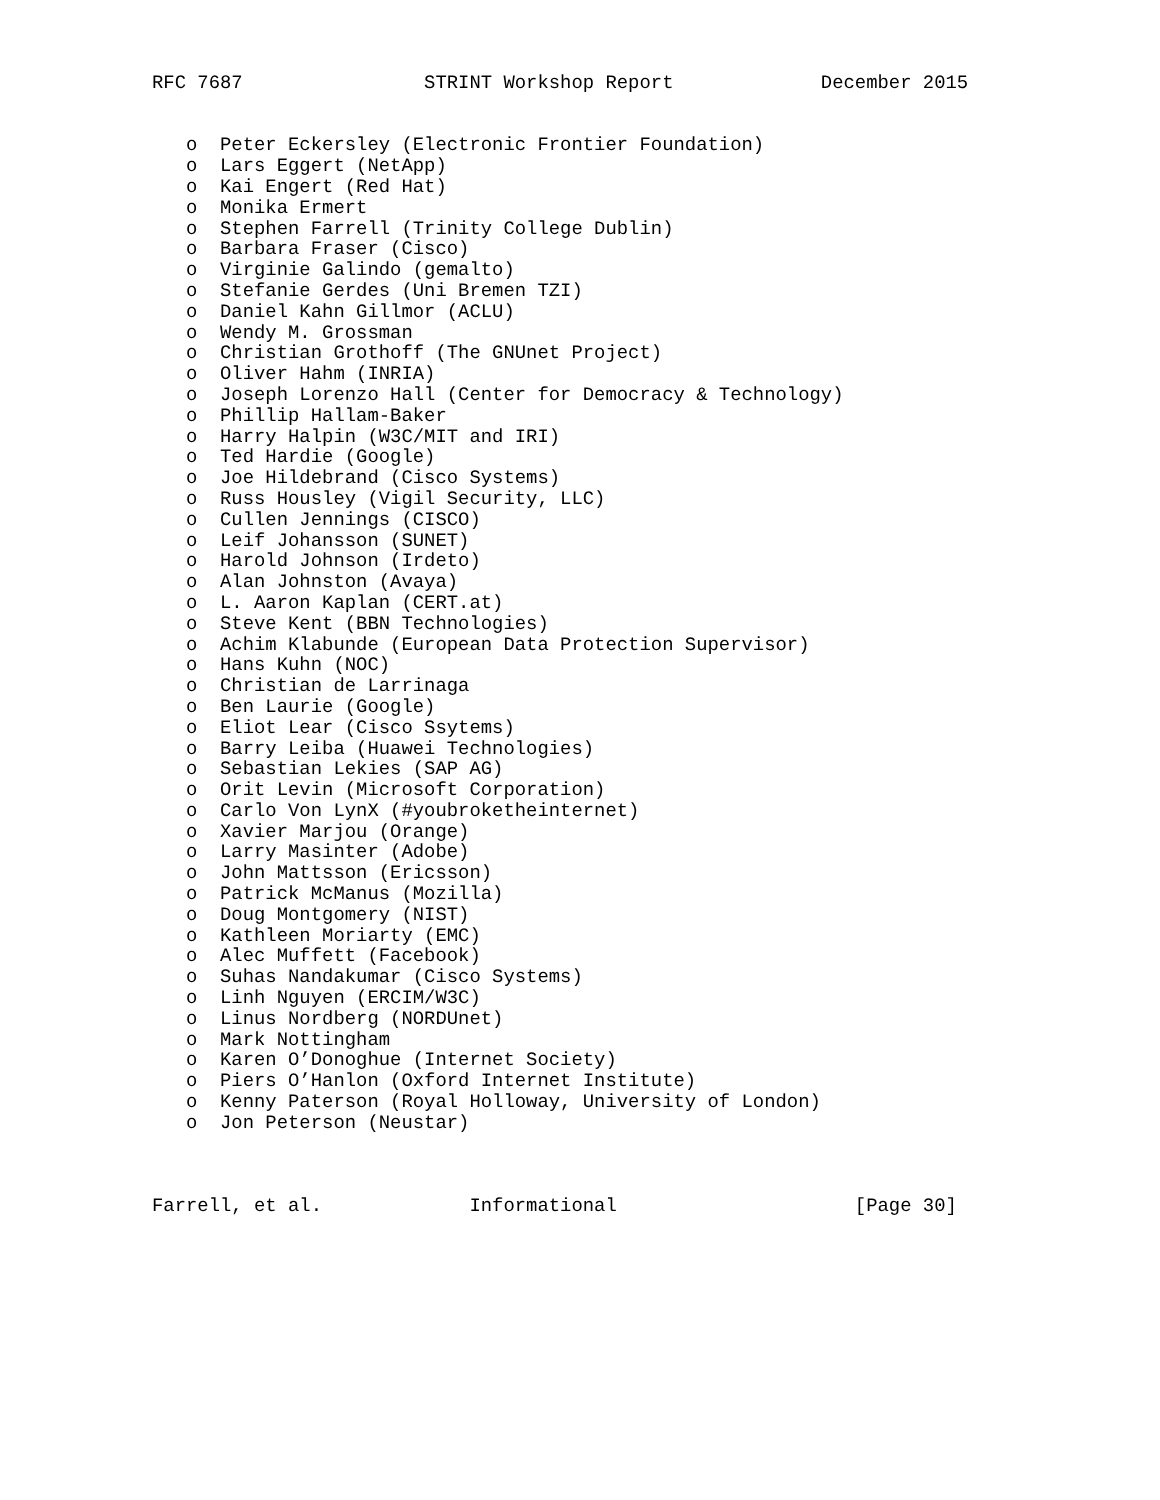RFC 7687                STRINT Workshop Report             December 2015


   o  Peter Eckersley (Electronic Frontier Foundation)
   o  Lars Eggert (NetApp)
   o  Kai Engert (Red Hat)
   o  Monika Ermert
   o  Stephen Farrell (Trinity College Dublin)
   o  Barbara Fraser (Cisco)
   o  Virginie Galindo (gemalto)
   o  Stefanie Gerdes (Uni Bremen TZI)
   o  Daniel Kahn Gillmor (ACLU)
   o  Wendy M. Grossman
   o  Christian Grothoff (The GNUnet Project)
   o  Oliver Hahm (INRIA)
   o  Joseph Lorenzo Hall (Center for Democracy & Technology)
   o  Phillip Hallam-Baker
   o  Harry Halpin (W3C/MIT and IRI)
   o  Ted Hardie (Google)
   o  Joe Hildebrand (Cisco Systems)
   o  Russ Housley (Vigil Security, LLC)
   o  Cullen Jennings (CISCO)
   o  Leif Johansson (SUNET)
   o  Harold Johnson (Irdeto)
   o  Alan Johnston (Avaya)
   o  L. Aaron Kaplan (CERT.at)
   o  Steve Kent (BBN Technologies)
   o  Achim Klabunde (European Data Protection Supervisor)
   o  Hans Kuhn (NOC)
   o  Christian de Larrinaga
   o  Ben Laurie (Google)
   o  Eliot Lear (Cisco Ssytems)
   o  Barry Leiba (Huawei Technologies)
   o  Sebastian Lekies (SAP AG)
   o  Orit Levin (Microsoft Corporation)
   o  Carlo Von LynX (#youbroketheinternet)
   o  Xavier Marjou (Orange)
   o  Larry Masinter (Adobe)
   o  John Mattsson (Ericsson)
   o  Patrick McManus (Mozilla)
   o  Doug Montgomery (NIST)
   o  Kathleen Moriarty (EMC)
   o  Alec Muffett (Facebook)
   o  Suhas Nandakumar (Cisco Systems)
   o  Linh Nguyen (ERCIM/W3C)
   o  Linus Nordberg (NORDUnet)
   o  Mark Nottingham
   o  Karen O’Donoghue (Internet Society)
   o  Piers O’Hanlon (Oxford Internet Institute)
   o  Kenny Paterson (Royal Holloway, University of London)
   o  Jon Peterson (Neustar)



Farrell, et al.             Informational                     [Page 30]